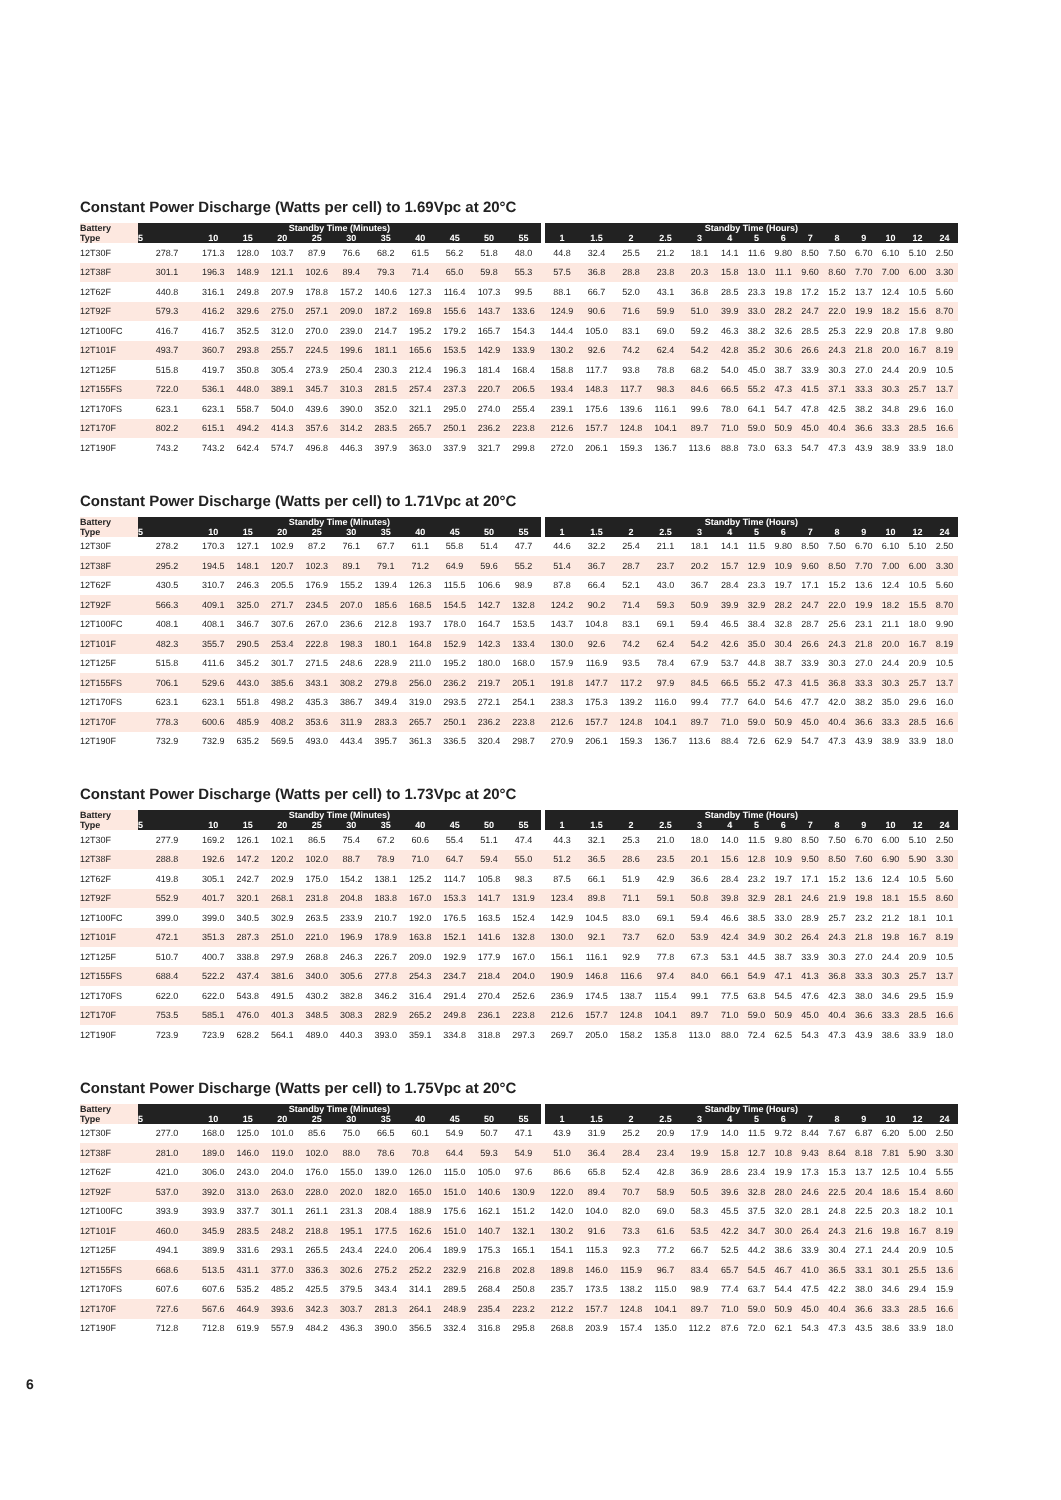Constant Power Discharge (Watts per cell) to 1.69Vpc at 20°C
| Battery Type | Standby Time (Minutes) | | | | | | | | | | | | Standby Time (Hours) | | | | | | | | | | | | | |
| --- | --- | --- | --- | --- | --- | --- | --- | --- | --- | --- | --- | --- | --- | --- | --- | --- | --- | --- | --- | --- | --- | --- | --- | --- | --- | --- |
| | 5 | 10 | 15 | 20 | 25 | 30 | 35 | 40 | 45 | 50 | 55 | | 1 | 1.5 | 2 | 2.5 | 3 | 4 | 5 | 6 | 7 | 8 | 9 | 10 | 12 | 24 |
| 12T30F | 278.7 | 171.3 | 128.0 | 103.7 | 87.9 | 76.6 | 68.2 | 61.5 | 56.2 | 51.8 | 48.0 | | 44.8 | 32.4 | 25.5 | 21.2 | 18.1 | 14.1 | 11.6 | 9.80 | 8.50 | 7.50 | 6.70 | 6.10 | 5.10 | 2.50 |
| 12T38F | 301.1 | 196.3 | 148.9 | 121.1 | 102.6 | 89.4 | 79.3 | 71.4 | 65.0 | 59.8 | 55.3 | | 57.5 | 36.8 | 28.8 | 23.8 | 20.3 | 15.8 | 13.0 | 11.1 | 9.60 | 8.60 | 7.70 | 7.00 | 6.00 | 3.30 |
| 12T62F | 440.8 | 316.1 | 249.8 | 207.9 | 178.8 | 157.2 | 140.6 | 127.3 | 116.4 | 107.3 | 99.5 | | 88.1 | 66.7 | 52.0 | 43.1 | 36.8 | 28.5 | 23.3 | 19.8 | 17.2 | 15.2 | 13.7 | 12.4 | 10.5 | 5.60 |
| 12T92F | 579.3 | 416.2 | 329.6 | 275.0 | 257.1 | 209.0 | 187.2 | 169.8 | 155.6 | 143.7 | 133.6 | | 124.9 | 90.6 | 71.6 | 59.9 | 51.0 | 39.9 | 33.0 | 28.2 | 24.7 | 22.0 | 19.9 | 18.2 | 15.6 | 8.70 |
| 12T100FC | 416.7 | 416.7 | 352.5 | 312.0 | 270.0 | 239.0 | 214.7 | 195.2 | 179.2 | 165.7 | 154.3 | | 144.4 | 105.0 | 83.1 | 69.0 | 59.2 | 46.3 | 38.2 | 32.6 | 28.5 | 25.3 | 22.9 | 20.8 | 17.8 | 9.80 |
| 12T101F | 493.7 | 360.7 | 293.8 | 255.7 | 224.5 | 199.6 | 181.1 | 165.6 | 153.5 | 142.9 | 133.9 | | 130.2 | 92.6 | 74.2 | 62.4 | 54.2 | 42.8 | 35.2 | 30.6 | 26.6 | 24.3 | 21.8 | 20.0 | 16.7 | 8.19 |
| 12T125F | 515.8 | 419.7 | 350.8 | 305.4 | 273.9 | 250.4 | 230.3 | 212.4 | 196.3 | 181.4 | 168.4 | | 158.8 | 117.7 | 93.8 | 78.8 | 68.2 | 54.0 | 45.0 | 38.7 | 33.9 | 30.3 | 27.0 | 24.4 | 20.9 | 10.5 |
| 12T155FS | 722.0 | 536.1 | 448.0 | 389.1 | 345.7 | 310.3 | 281.5 | 257.4 | 237.3 | 220.7 | 206.5 | | 193.4 | 148.3 | 117.7 | 98.3 | 84.6 | 66.5 | 55.2 | 47.3 | 41.5 | 37.1 | 33.3 | 30.3 | 25.7 | 13.7 |
| 12T170FS | 623.1 | 623.1 | 558.7 | 504.0 | 439.6 | 390.0 | 352.0 | 321.1 | 295.0 | 274.0 | 255.4 | | 239.1 | 175.6 | 139.6 | 116.1 | 99.6 | 78.0 | 64.1 | 54.7 | 47.8 | 42.5 | 38.2 | 34.8 | 29.6 | 16.0 |
| 12T170F | 802.2 | 615.1 | 494.2 | 414.3 | 357.6 | 314.2 | 283.5 | 265.7 | 250.1 | 236.2 | 223.8 | | 212.6 | 157.7 | 124.8 | 104.1 | 89.7 | 71.0 | 59.0 | 50.9 | 45.0 | 40.4 | 36.6 | 33.3 | 28.5 | 16.6 |
| 12T190F | 743.2 | 743.2 | 642.4 | 574.7 | 496.8 | 446.3 | 397.9 | 363.0 | 337.9 | 321.7 | 299.8 | | 272.0 | 206.1 | 159.3 | 136.7 | 113.6 | 88.8 | 73.0 | 63.3 | 54.7 | 47.3 | 43.9 | 38.9 | 33.9 | 18.0 |
Constant Power Discharge (Watts per cell) to 1.71Vpc at 20°C
| Battery Type | Standby Time (Minutes) | | | | | | | | | | | | Standby Time (Hours) | | | | | | | | | | | | | |
| --- | --- | --- | --- | --- | --- | --- | --- | --- | --- | --- | --- | --- | --- | --- | --- | --- | --- | --- | --- | --- | --- | --- | --- | --- | --- | --- |
| | 5 | 10 | 15 | 20 | 25 | 30 | 35 | 40 | 45 | 50 | 55 | | 1 | 1.5 | 2 | 2.5 | 3 | 4 | 5 | 6 | 7 | 8 | 9 | 10 | 12 | 24 |
| 12T30F | 278.2 | 170.3 | 127.1 | 102.9 | 87.2 | 76.1 | 67.7 | 61.1 | 55.8 | 51.4 | 47.7 | | 44.6 | 32.2 | 25.4 | 21.1 | 18.1 | 14.1 | 11.5 | 9.80 | 8.50 | 7.50 | 6.70 | 6.10 | 5.10 | 2.50 |
| 12T38F | 295.2 | 194.5 | 148.1 | 120.7 | 102.3 | 89.1 | 79.1 | 71.2 | 64.9 | 59.6 | 55.2 | | 51.4 | 36.7 | 28.7 | 23.7 | 20.2 | 15.7 | 12.9 | 10.9 | 9.60 | 8.50 | 7.70 | 7.00 | 6.00 | 3.30 |
| 12T62F | 430.5 | 310.7 | 246.3 | 205.5 | 176.9 | 155.2 | 139.4 | 126.3 | 115.5 | 106.6 | 98.9 | | 87.8 | 66.4 | 52.1 | 43.0 | 36.7 | 28.4 | 23.3 | 19.7 | 17.1 | 15.2 | 13.6 | 12.4 | 10.5 | 5.60 |
| 12T92F | 566.3 | 409.1 | 325.0 | 271.7 | 234.5 | 207.0 | 185.6 | 168.5 | 154.5 | 142.7 | 132.8 | | 124.2 | 90.2 | 71.4 | 59.3 | 50.9 | 39.9 | 32.9 | 28.2 | 24.7 | 22.0 | 19.9 | 18.2 | 15.5 | 8.70 |
| 12T100FC | 408.1 | 408.1 | 346.7 | 307.6 | 267.0 | 236.6 | 212.8 | 193.7 | 178.0 | 164.7 | 153.5 | | 143.7 | 104.8 | 83.1 | 69.1 | 59.4 | 46.5 | 38.4 | 32.8 | 28.7 | 25.6 | 23.1 | 21.1 | 18.0 | 9.90 |
| 12T101F | 482.3 | 355.7 | 290.5 | 253.4 | 222.8 | 198.3 | 180.1 | 164.8 | 152.9 | 142.3 | 133.4 | | 130.0 | 92.6 | 74.2 | 62.4 | 54.2 | 42.6 | 35.0 | 30.4 | 26.6 | 24.3 | 21.8 | 20.0 | 16.7 | 8.19 |
| 12T125F | 515.8 | 411.6 | 345.2 | 301.7 | 271.5 | 248.6 | 228.9 | 211.0 | 195.2 | 180.0 | 168.0 | | 157.9 | 116.9 | 93.5 | 78.4 | 67.9 | 53.7 | 44.8 | 38.7 | 33.9 | 30.3 | 27.0 | 24.4 | 20.9 | 10.5 |
| 12T155FS | 706.1 | 529.6 | 443.0 | 385.6 | 343.1 | 308.2 | 279.8 | 256.0 | 236.2 | 219.7 | 205.1 | | 191.8 | 147.7 | 117.2 | 97.9 | 84.5 | 66.5 | 55.2 | 47.3 | 41.5 | 36.8 | 33.3 | 30.3 | 25.7 | 13.7 |
| 12T170FS | 623.1 | 623.1 | 551.8 | 498.2 | 435.3 | 386.7 | 349.4 | 319.0 | 293.5 | 272.1 | 254.1 | | 238.3 | 175.3 | 139.2 | 116.0 | 99.4 | 77.7 | 64.0 | 54.6 | 47.7 | 42.0 | 38.2 | 35.0 | 29.6 | 16.0 |
| 12T170F | 778.3 | 600.6 | 485.9 | 408.2 | 353.6 | 311.9 | 283.3 | 265.7 | 250.1 | 236.2 | 223.8 | | 212.6 | 157.7 | 124.8 | 104.1 | 89.7 | 71.0 | 59.0 | 50.9 | 45.0 | 40.4 | 36.6 | 33.3 | 28.5 | 16.6 |
| 12T190F | 732.9 | 732.9 | 635.2 | 569.5 | 493.0 | 443.4 | 395.7 | 361.3 | 336.5 | 320.4 | 298.7 | | 270.9 | 206.1 | 159.3 | 136.7 | 113.6 | 88.4 | 72.6 | 62.9 | 54.7 | 47.3 | 43.9 | 38.9 | 33.9 | 18.0 |
Constant Power Discharge (Watts per cell) to 1.73Vpc at 20°C
| Battery Type | Standby Time (Minutes) | | | | | | | | | | | | Standby Time (Hours) | | | | | | | | | | | | | |
| --- | --- | --- | --- | --- | --- | --- | --- | --- | --- | --- | --- | --- | --- | --- | --- | --- | --- | --- | --- | --- | --- | --- | --- | --- | --- | --- |
| | 5 | 10 | 15 | 20 | 25 | 30 | 35 | 40 | 45 | 50 | 55 | | 1 | 1.5 | 2 | 2.5 | 3 | 4 | 5 | 6 | 7 | 8 | 9 | 10 | 12 | 24 |
| 12T30F | 277.9 | 169.2 | 126.1 | 102.1 | 86.5 | 75.4 | 67.2 | 60.6 | 55.4 | 51.1 | 47.4 | | 44.3 | 32.1 | 25.3 | 21.0 | 18.0 | 14.0 | 11.5 | 9.80 | 8.50 | 7.50 | 6.70 | 6.00 | 5.10 | 2.50 |
| 12T38F | 288.8 | 192.6 | 147.2 | 120.2 | 102.0 | 88.7 | 78.9 | 71.0 | 64.7 | 59.4 | 55.0 | | 51.2 | 36.5 | 28.6 | 23.5 | 20.1 | 15.6 | 12.8 | 10.9 | 9.50 | 8.50 | 7.60 | 6.90 | 5.90 | 3.30 |
| 12T62F | 419.8 | 305.1 | 242.7 | 202.9 | 175.0 | 154.2 | 138.1 | 125.2 | 114.7 | 105.8 | 98.3 | | 87.5 | 66.1 | 51.9 | 42.9 | 36.6 | 28.4 | 23.2 | 19.7 | 17.1 | 15.2 | 13.6 | 12.4 | 10.5 | 5.60 |
| 12T92F | 552.9 | 401.7 | 320.1 | 268.1 | 231.8 | 204.8 | 183.8 | 167.0 | 153.3 | 141.7 | 131.9 | | 123.4 | 89.8 | 71.1 | 59.1 | 50.8 | 39.8 | 32.9 | 28.1 | 24.6 | 21.9 | 19.8 | 18.1 | 15.5 | 8.60 |
| 12T100FC | 399.0 | 399.0 | 340.5 | 302.9 | 263.5 | 233.9 | 210.7 | 192.0 | 176.5 | 163.5 | 152.4 | | 142.9 | 104.5 | 83.0 | 69.1 | 59.4 | 46.6 | 38.5 | 33.0 | 28.9 | 25.7 | 23.2 | 21.2 | 18.1 | 10.1 |
| 12T101F | 472.1 | 351.3 | 287.3 | 251.0 | 221.0 | 196.9 | 178.9 | 163.8 | 152.1 | 141.6 | 132.8 | | 130.0 | 92.1 | 73.7 | 62.0 | 53.9 | 42.4 | 34.9 | 30.2 | 26.4 | 24.3 | 21.8 | 19.8 | 16.7 | 8.19 |
| 12T125F | 510.7 | 400.7 | 338.8 | 297.9 | 268.8 | 246.3 | 226.7 | 209.0 | 192.9 | 177.9 | 167.0 | | 156.1 | 116.1 | 92.9 | 77.8 | 67.3 | 53.1 | 44.5 | 38.7 | 33.9 | 30.3 | 27.0 | 24.4 | 20.9 | 10.5 |
| 12T155FS | 688.4 | 522.2 | 437.4 | 381.6 | 340.0 | 305.6 | 277.8 | 254.3 | 234.7 | 218.4 | 204.0 | | 190.9 | 146.8 | 116.6 | 97.4 | 84.0 | 66.1 | 54.9 | 47.1 | 41.3 | 36.8 | 33.3 | 30.3 | 25.7 | 13.7 |
| 12T170FS | 622.0 | 622.0 | 543.8 | 491.5 | 430.2 | 382.8 | 346.2 | 316.4 | 291.4 | 270.4 | 252.6 | | 236.9 | 174.5 | 138.7 | 115.4 | 99.1 | 77.5 | 63.8 | 54.5 | 47.6 | 42.3 | 38.0 | 34.6 | 29.5 | 15.9 |
| 12T170F | 753.5 | 585.1 | 476.0 | 401.3 | 348.5 | 308.3 | 282.9 | 265.2 | 249.8 | 236.1 | 223.8 | | 212.6 | 157.7 | 124.8 | 104.1 | 89.7 | 71.0 | 59.0 | 50.9 | 45.0 | 40.4 | 36.6 | 33.3 | 28.5 | 16.6 |
| 12T190F | 723.9 | 723.9 | 628.2 | 564.1 | 489.0 | 440.3 | 393.0 | 359.1 | 334.8 | 318.8 | 297.3 | | 269.7 | 205.0 | 158.2 | 135.8 | 113.0 | 88.0 | 72.4 | 62.5 | 54.3 | 47.3 | 43.9 | 38.6 | 33.9 | 18.0 |
Constant Power Discharge (Watts per cell) to 1.75Vpc at 20°C
| Battery Type | Standby Time (Minutes) | | | | | | | | | | | | Standby Time (Hours) | | | | | | | | | | | | | |
| --- | --- | --- | --- | --- | --- | --- | --- | --- | --- | --- | --- | --- | --- | --- | --- | --- | --- | --- | --- | --- | --- | --- | --- | --- | --- | --- |
| | 5 | 10 | 15 | 20 | 25 | 30 | 35 | 40 | 45 | 50 | 55 | | 1 | 1.5 | 2 | 2.5 | 3 | 4 | 5 | 6 | 7 | 8 | 9 | 10 | 12 | 24 |
| 12T30F | 277.0 | 168.0 | 125.0 | 101.0 | 85.6 | 75.0 | 66.5 | 60.1 | 54.9 | 50.7 | 47.1 | | 43.9 | 31.9 | 25.2 | 20.9 | 17.9 | 14.0 | 11.5 | 9.72 | 8.44 | 7.67 | 6.87 | 6.20 | 5.00 | 2.50 |
| 12T38F | 281.0 | 189.0 | 146.0 | 119.0 | 102.0 | 88.0 | 78.6 | 70.8 | 64.4 | 59.3 | 54.9 | | 51.0 | 36.4 | 28.4 | 23.4 | 19.9 | 15.8 | 12.7 | 10.8 | 9.43 | 8.64 | 8.18 | 7.81 | 5.90 | 3.30 |
| 12T62F | 421.0 | 306.0 | 243.0 | 204.0 | 176.0 | 155.0 | 139.0 | 126.0 | 115.0 | 105.0 | 97.6 | | 86.6 | 65.8 | 52.4 | 42.8 | 36.9 | 28.6 | 23.4 | 19.9 | 17.3 | 15.3 | 13.7 | 12.5 | 10.4 | 5.55 |
| 12T92F | 537.0 | 392.0 | 313.0 | 263.0 | 228.0 | 202.0 | 182.0 | 165.0 | 151.0 | 140.6 | 130.9 | | 122.0 | 89.4 | 70.7 | 58.9 | 50.5 | 39.6 | 32.8 | 28.0 | 24.6 | 22.5 | 20.4 | 18.6 | 15.4 | 8.60 |
| 12T100FC | 393.9 | 393.9 | 337.7 | 301.1 | 261.1 | 231.3 | 208.4 | 188.9 | 175.6 | 162.1 | 151.2 | | 142.0 | 104.0 | 82.0 | 69.0 | 58.3 | 45.5 | 37.5 | 32.0 | 28.1 | 24.8 | 22.5 | 20.3 | 18.2 | 10.1 |
| 12T101F | 460.0 | 345.9 | 283.5 | 248.2 | 218.8 | 195.1 | 177.5 | 162.6 | 151.0 | 140.7 | 132.1 | | 130.2 | 91.6 | 73.3 | 61.6 | 53.5 | 42.2 | 34.7 | 30.0 | 26.4 | 24.3 | 21.6 | 19.8 | 16.7 | 8.19 |
| 12T125F | 494.1 | 389.9 | 331.6 | 293.1 | 265.5 | 243.4 | 224.0 | 206.4 | 189.9 | 175.3 | 165.1 | | 154.1 | 115.3 | 92.3 | 77.2 | 66.7 | 52.5 | 44.2 | 38.6 | 33.9 | 30.4 | 27.1 | 24.4 | 20.9 | 10.5 |
| 12T155FS | 668.6 | 513.5 | 431.1 | 377.0 | 336.3 | 302.6 | 275.2 | 252.2 | 232.9 | 216.8 | 202.8 | | 189.8 | 146.0 | 115.9 | 96.7 | 83.4 | 65.7 | 54.5 | 46.7 | 41.0 | 36.5 | 33.1 | 30.1 | 25.5 | 13.6 |
| 12T170FS | 607.6 | 607.6 | 535.2 | 485.2 | 425.5 | 379.5 | 343.4 | 314.1 | 289.5 | 268.4 | 250.8 | | 235.7 | 173.5 | 138.2 | 115.0 | 98.9 | 77.4 | 63.7 | 54.4 | 47.5 | 42.2 | 38.0 | 34.6 | 29.4 | 15.9 |
| 12T170F | 727.6 | 567.6 | 464.9 | 393.6 | 342.3 | 303.7 | 281.3 | 264.1 | 248.9 | 235.4 | 223.2 | | 212.2 | 157.7 | 124.8 | 104.1 | 89.7 | 71.0 | 59.0 | 50.9 | 45.0 | 40.4 | 36.6 | 33.3 | 28.5 | 16.6 |
| 12T190F | 712.8 | 712.8 | 619.9 | 557.9 | 484.2 | 436.3 | 390.0 | 356.5 | 332.4 | 316.8 | 295.8 | | 268.8 | 203.9 | 157.4 | 135.0 | 112.2 | 87.6 | 72.0 | 62.1 | 54.3 | 47.3 | 43.5 | 38.6 | 33.9 | 18.0 |
6